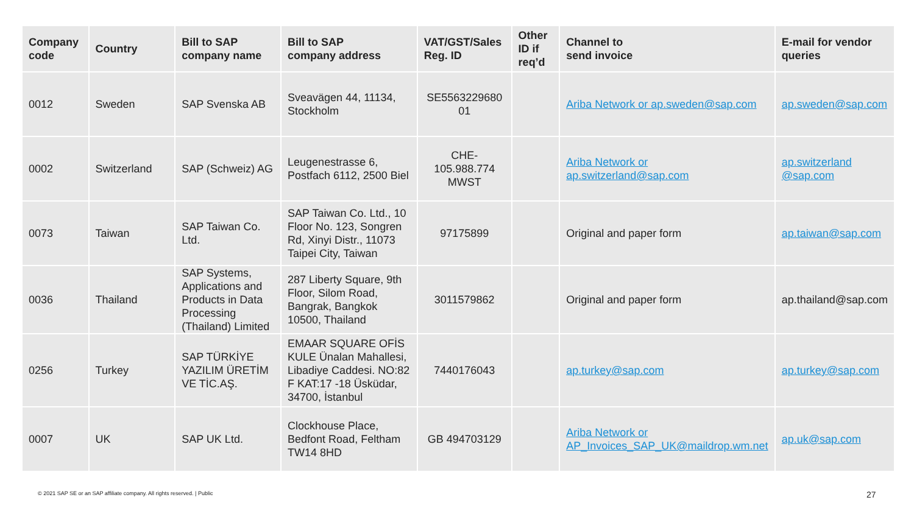| Company code | Country | Bill to SAP company name | Bill to SAP company address | VAT/GST/Sales Reg. ID | Other ID if req’d | Channel to send invoice | E-mail for vendor queries |
| --- | --- | --- | --- | --- | --- | --- | --- |
| 0012 | Sweden | SAP Svenska AB | Sveavägen 44, 11134, Stockholm | SE5563229680 01 | | Ariba Network or ap.sweden@sap.com | ap.sweden@sap.com |
| 0002 | Switzerland | SAP (Schweiz) AG | Leugenestrasse 6, Postfach 6112, 2500 Biel | CHE-105.988.774 MWST | | Ariba Network or ap.switzerland@sap.com | ap.switzerland @sap.com |
| 0073 | Taiwan | SAP Taiwan Co. Ltd. | SAP Taiwan Co. Ltd., 10 Floor No. 123, Songren Rd, Xinyi Distr., 11073 Taipei City, Taiwan | 97175899 | | Original and paper form | ap.taiwan@sap.com |
| 0036 | Thailand | SAP Systems, Applications and Products in Data Processing (Thailand) Limited | 287 Liberty Square, 9th Floor, Silom Road, Bangrak, Bangkok 10500, Thailand | 3011579862 | | Original and paper form | ap.thailand@sap.com |
| 0256 | Turkey | SAP TÜRKİYE YAZILIM ÜRETİM VE TİC.AŞ. | EMAAR SQUARE OFİS KULE Ünalan Mahallesi, Libadiye Caddesi. NO:82 F KAT:17 -18 Üsküdar, 34700, İstanbul | 7440176043 | | ap.turkey@sap.com | ap.turkey@sap.com |
| 0007 | UK | SAP UK Ltd. | Clockhouse Place, Bedfont Road, Feltham TW14 8HD | GB 494703129 | | Ariba Network or AP_Invoices_SAP_UK@maildrop.wm.net | ap.uk@sap.com |
© 2021 SAP SE or an SAP affiliate company. All rights reserved. | Public
27